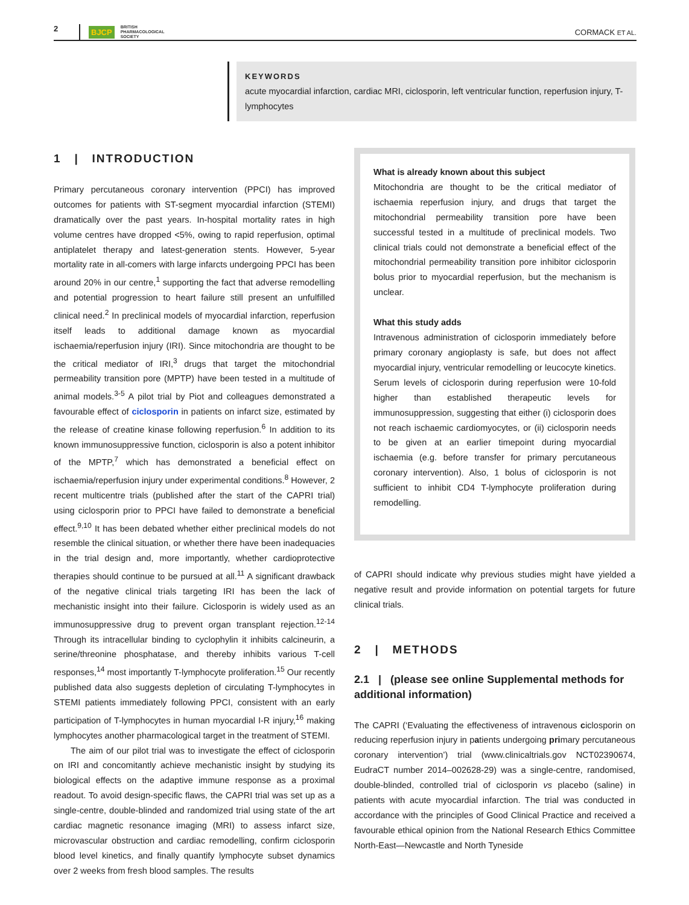2 BJCP BRITISH
PHARMACOLOGICAL
SOCIETY CORMACK ET AL.
KEYWORDS
acute myocardial infarction, cardiac MRI, ciclosporin, left ventricular function, reperfusion injury, T-lymphocytes
1 | INTRODUCTION
Primary percutaneous coronary intervention (PPCI) has improved outcomes for patients with ST-segment myocardial infarction (STEMI) dramatically over the past years. In-hospital mortality rates in high volume centres have dropped <5%, owing to rapid reperfusion, optimal antiplatelet therapy and latest-generation stents. However, 5-year mortality rate in all-comers with large infarcts undergoing PPCI has been around 20% in our centre,<sup>1</sup> supporting the fact that adverse remodelling and potential progression to heart failure still present an unfulfilled clinical need.<sup>2</sup> In preclinical models of myocardial infarction, reperfusion itself leads to additional damage known as myocardial ischaemia/reperfusion injury (IRI). Since mitochondria are thought to be the critical mediator of IRI,<sup>3</sup> drugs that target the mitochondrial permeability transition pore (MPTP) have been tested in a multitude of animal models.<sup>3-5</sup> A pilot trial by Piot and colleagues demonstrated a favourable effect of ciclosporin in patients on infarct size, estimated by the release of creatine kinase following reperfusion.<sup>6</sup> In addition to its known immunosuppressive function, ciclosporin is also a potent inhibitor of the MPTP,<sup>7</sup> which has demonstrated a beneficial effect on ischaemia/reperfusion injury under experimental conditions.<sup>8</sup> However, 2 recent multicentre trials (published after the start of the CAPRI trial) using ciclosporin prior to PPCI have failed to demonstrate a beneficial effect.<sup>9,10</sup> It has been debated whether either preclinical models do not resemble the clinical situation, or whether there have been inadequacies in the trial design and, more importantly, whether cardioprotective therapies should continue to be pursued at all.<sup>11</sup> A significant drawback of the negative clinical trials targeting IRI has been the lack of mechanistic insight into their failure. Ciclosporin is widely used as an immunosuppressive drug to prevent organ transplant rejection.<sup>12-14</sup> Through its intracellular binding to cyclophylin it inhibits calcineurin, a serine/threonine phosphatase, and thereby inhibits various T-cell responses,<sup>14</sup> most importantly T-lymphocyte proliferation.<sup>15</sup> Our recently published data also suggests depletion of circulating T-lymphocytes in STEMI patients immediately following PPCI, consistent with an early participation of T-lymphocytes in human myocardial I-R injury,<sup>16</sup> making lymphocytes another pharmacological target in the treatment of STEMI.
The aim of our pilot trial was to investigate the effect of ciclosporin on IRI and concomitantly achieve mechanistic insight by studying its biological effects on the adaptive immune response as a proximal readout. To avoid design-specific flaws, the CAPRI trial was set up as a single-centre, double-blinded and randomized trial using state of the art cardiac magnetic resonance imaging (MRI) to assess infarct size, microvascular obstruction and cardiac remodelling, confirm ciclosporin blood level kinetics, and finally quantify lymphocyte subset dynamics over 2 weeks from fresh blood samples. The results
What is already known about this subject
Mitochondria are thought to be the critical mediator of ischaemia reperfusion injury, and drugs that target the mitochondrial permeability transition pore have been successful tested in a multitude of preclinical models. Two clinical trials could not demonstrate a beneficial effect of the mitochondrial permeability transition pore inhibitor ciclosporin bolus prior to myocardial reperfusion, but the mechanism is unclear.
What this study adds
Intravenous administration of ciclosporin immediately before primary coronary angioplasty is safe, but does not affect myocardial injury, ventricular remodelling or leucocyte kinetics. Serum levels of ciclosporin during reperfusion were 10-fold higher than established therapeutic levels for immunosuppression, suggesting that either (i) ciclosporin does not reach ischaemic cardiomyocytes, or (ii) ciclosporin needs to be given at an earlier timepoint during myocardial ischaemia (e.g. before transfer for primary percutaneous coronary intervention). Also, 1 bolus of ciclosporin is not sufficient to inhibit CD4 T-lymphocyte proliferation during remodelling.
of CAPRI should indicate why previous studies might have yielded a negative result and provide information on potential targets for future clinical trials.
2 | METHODS
2.1 | (please see online Supplemental methods for additional information)
The CAPRI (‘Evaluating the effectiveness of intravenous ciclosporin on reducing reperfusion injury in patients undergoing primary percutaneous coronary intervention’) trial (www.clinicaltrials.gov NCT02390674, EudraCT number 2014–002628-29) was a single-centre, randomised, double-blinded, controlled trial of ciclosporin vs placebo (saline) in patients with acute myocardial infarction. The trial was conducted in accordance with the principles of Good Clinical Practice and received a favourable ethical opinion from the National Research Ethics Committee North-East—Newcastle and North Tyneside